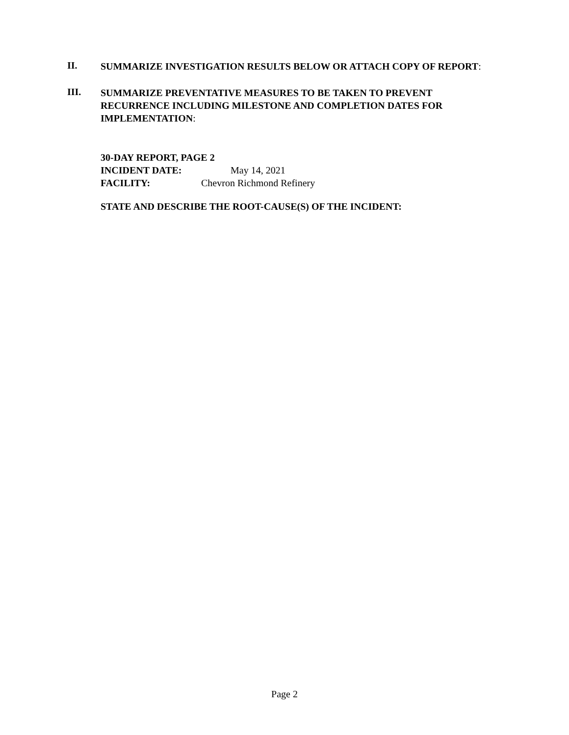II.
SUMMARIZE INVESTIGATION RESULTS BELOW OR ATTACH COPY OF REPORT:
III.
SUMMARIZE PREVENTATIVE MEASURES TO BE TAKEN TO PREVENT
RECURRENCE INCLUDING MILESTONE AND COMPLETION DATES FOR
IMPLEMENTATION:
30-DAY REPORT, PAGE 2
INCIDENT DATE: May 14, 2021
FACILITY: Chevron Richmond Refinery
STATE AND DESCRIBE THE ROOT-CAUSE(S) OF THE INCIDENT:
Page 2